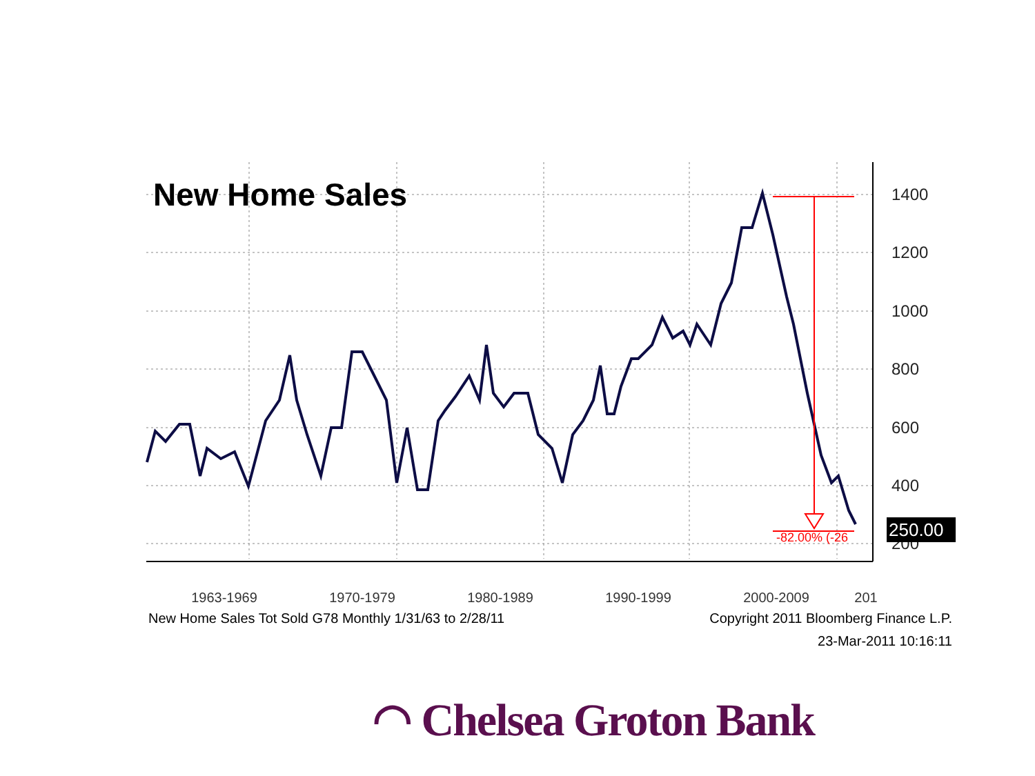New Home Sales
-82.00% (-26
1400
1200
1000
800
600
400
200
250.00
1963-1969 1970-1979 1980-1989 1990-1999 2000-2009 201
New Home Sales Tot Sold G78 Monthly 1/31/63 to 2/28/11 Copyright 2011 Bloomberg Finance L.P.
23-Mar-2011 10:16:11
◠ Chelsea Groton Bank